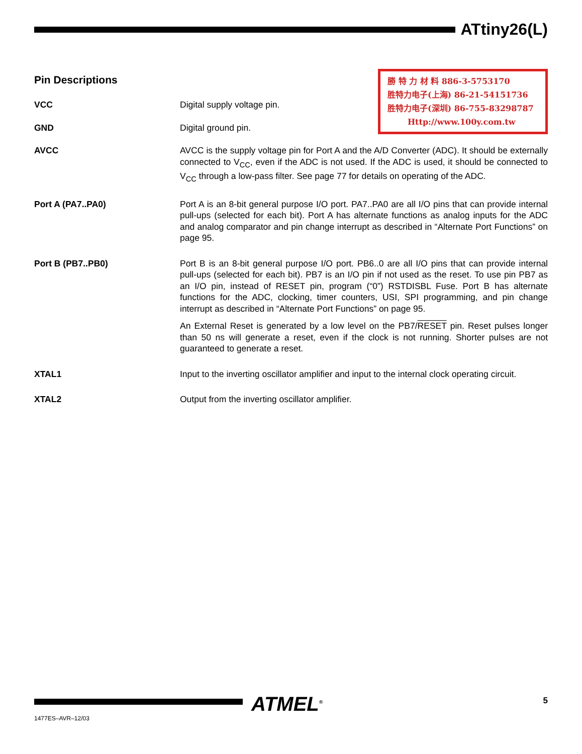ATtiny26(L)
Pin Descriptions
勝 特 力 材 料 886-3-5753170
胜特力电子(上海) 86-21-54151736
胜特力电子(深圳) 86-755-83298787
Http://www.100y.com.tw
VCC Digital supply voltage pin.
GND Digital ground pin.
AVCC AVCC is the supply voltage pin for Port A and the A/D Converter (ADC). It should be externally connected to V<sub>CC</sub>, even if the ADC is not used. If the ADC is used, it should be connected to V<sub>CC</sub> through a low-pass filter. See page 77 for details on operating of the ADC.
Port A (PA7..PA0) Port A is an 8-bit general purpose I/O port. PA7..PA0 are all I/O pins that can provide internal pull-ups (selected for each bit). Port A has alternate functions as analog inputs for the ADC and analog comparator and pin change interrupt as described in “Alternate Port Functions” on page 95.
Port B (PB7..PB0) Port B is an 8-bit general purpose I/O port. PB6..0 are all I/O pins that can provide internal pull-ups (selected for each bit). PB7 is an I/O pin if not used as the reset. To use pin PB7 as an I/O pin, instead of RESET pin, program (“0”) RSTDISBL Fuse. Port B has alternate functions for the ADC, clocking, timer counters, USI, SPI programming, and pin change interrupt as described in “Alternate Port Functions” on page 95.
An External Reset is generated by a low level on the PB7/RESET pin. Reset pulses longer than 50 ns will generate a reset, even if the clock is not running. Shorter pulses are not guaranteed to generate a reset.
XTAL1 Input to the inverting oscillator amplifier and input to the internal clock operating circuit.
XTAL2 Output from the inverting oscillator amplifier.
ATMEL<sup>®</sup> 5
1477ES–AVR–12/03